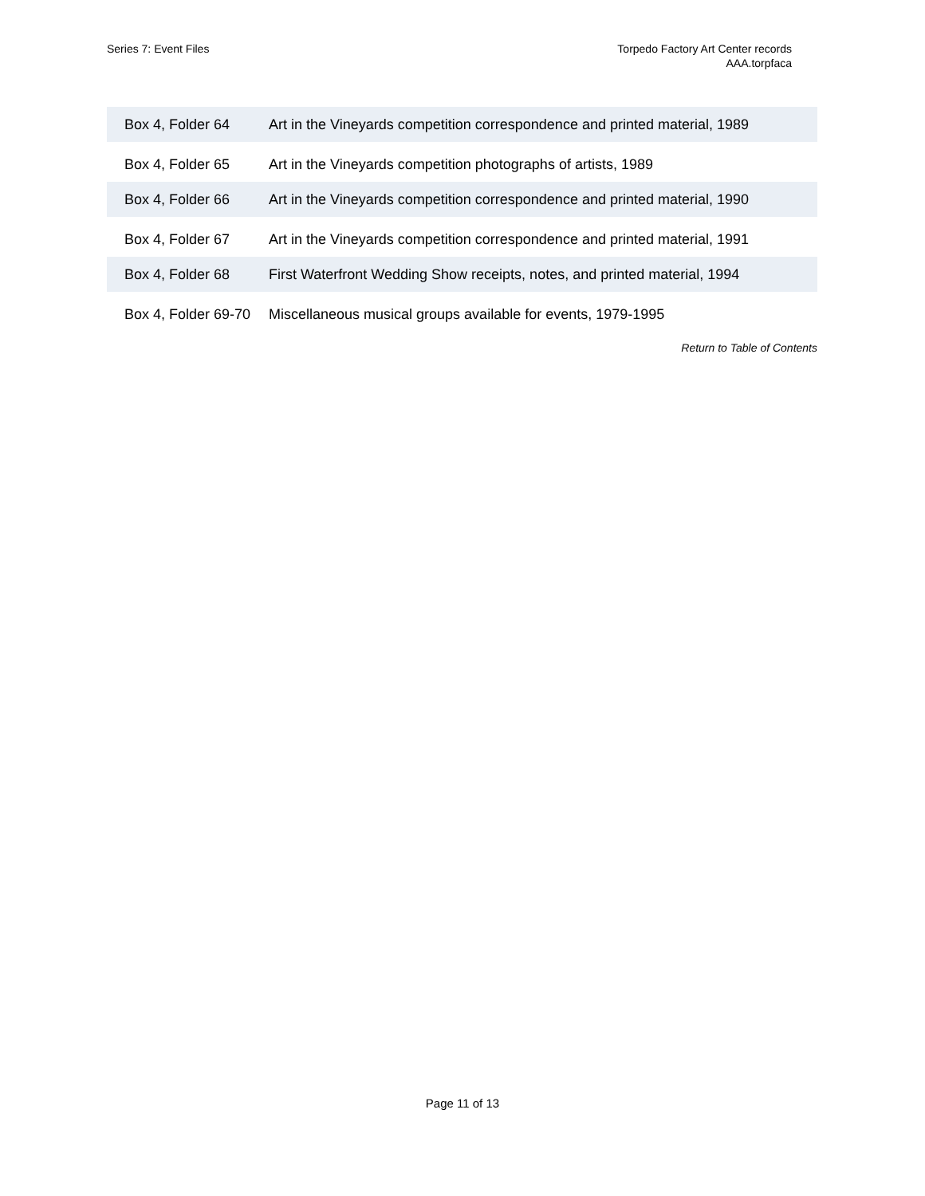Series 7: Event Files Torpedo Factory Art Center records
AAA.torpfaca
| Box 4, Folder 64 | Art in the Vineyards competition correspondence and printed material, 1989 |
| Box 4, Folder 65 | Art in the Vineyards competition photographs of artists, 1989 |
| Box 4, Folder 66 | Art in the Vineyards competition correspondence and printed material, 1990 |
| Box 4, Folder 67 | Art in the Vineyards competition correspondence and printed material, 1991 |
| Box 4, Folder 68 | First Waterfront Wedding Show receipts, notes, and printed material, 1994 |
| Box 4, Folder 69-70 | Miscellaneous musical groups available for events, 1979-1995 |
Return to Table of Contents
Page 11 of 13